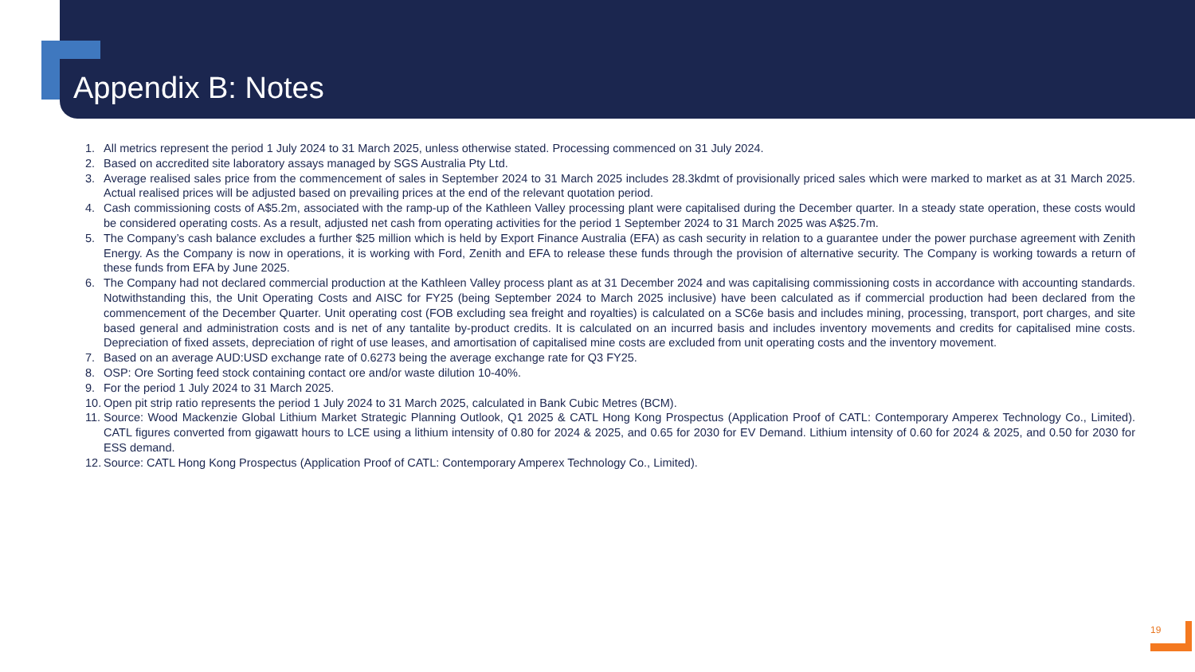Appendix B: Notes
1. All metrics represent the period 1 July 2024 to 31 March 2025, unless otherwise stated. Processing commenced on 31 July 2024.
2. Based on accredited site laboratory assays managed by SGS Australia Pty Ltd.
3. Average realised sales price from the commencement of sales in September 2024 to 31 March 2025 includes 28.3kdmt of provisionally priced sales which were marked to market as at 31 March 2025. Actual realised prices will be adjusted based on prevailing prices at the end of the relevant quotation period.
4. Cash commissioning costs of A$5.2m, associated with the ramp-up of the Kathleen Valley processing plant were capitalised during the December quarter. In a steady state operation, these costs would be considered operating costs. As a result, adjusted net cash from operating activities for the period 1 September 2024 to 31 March 2025 was A$25.7m.
5. The Company’s cash balance excludes a further $25 million which is held by Export Finance Australia (EFA) as cash security in relation to a guarantee under the power purchase agreement with Zenith Energy. As the Company is now in operations, it is working with Ford, Zenith and EFA to release these funds through the provision of alternative security. The Company is working towards a return of these funds from EFA by June 2025.
6. The Company had not declared commercial production at the Kathleen Valley process plant as at 31 December 2024 and was capitalising commissioning costs in accordance with accounting standards. Notwithstanding this, the Unit Operating Costs and AISC for FY25 (being September 2024 to March 2025 inclusive) have been calculated as if commercial production had been declared from the commencement of the December Quarter. Unit operating cost (FOB excluding sea freight and royalties) is calculated on a SC6e basis and includes mining, processing, transport, port charges, and site based general and administration costs and is net of any tantalite by-product credits. It is calculated on an incurred basis and includes inventory movements and credits for capitalised mine costs. Depreciation of fixed assets, depreciation of right of use leases, and amortisation of capitalised mine costs are excluded from unit operating costs and the inventory movement.
7. Based on an average AUD:USD exchange rate of 0.6273 being the average exchange rate for Q3 FY25.
8. OSP: Ore Sorting feed stock containing contact ore and/or waste dilution 10-40%.
9. For the period 1 July 2024 to 31 March 2025.
10. Open pit strip ratio represents the period 1 July 2024 to 31 March 2025, calculated in Bank Cubic Metres (BCM).
11. Source: Wood Mackenzie Global Lithium Market Strategic Planning Outlook, Q1 2025 & CATL Hong Kong Prospectus (Application Proof of CATL: Contemporary Amperex Technology Co., Limited). CATL figures converted from gigawatt hours to LCE using a lithium intensity of 0.80 for 2024 & 2025, and 0.65 for 2030 for EV Demand. Lithium intensity of 0.60 for 2024 & 2025, and 0.50 for 2030 for ESS demand.
12. Source: CATL Hong Kong Prospectus (Application Proof of CATL: Contemporary Amperex Technology Co., Limited).
19